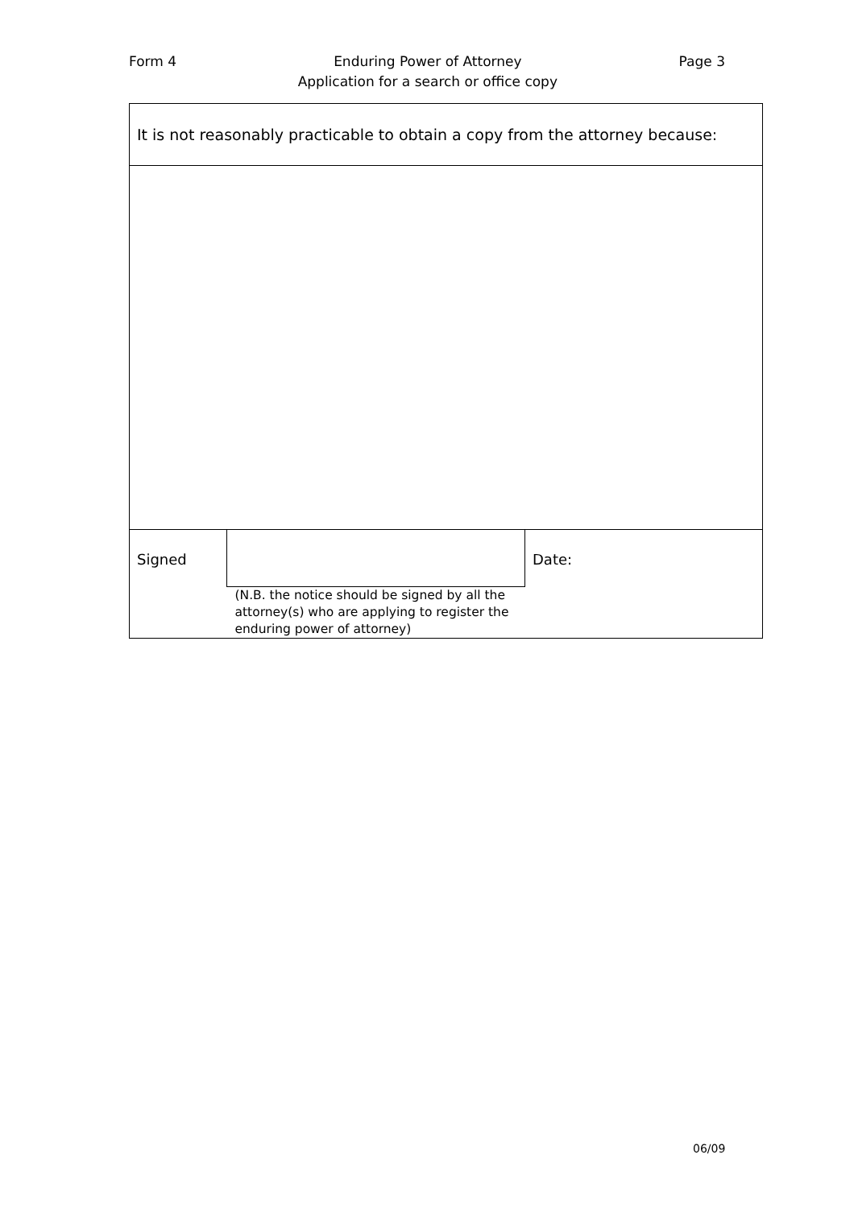Form 4 Enduring Power of Attorney
Application for a search or office copy Page 3
| It is not reasonably practicable to obtain a copy from the attorney because: | | |
| Signed | | Date: |
| | (N.B. the notice should be signed by all the attorney(s) who are applying to register the enduring power of attorney) | |
06/09